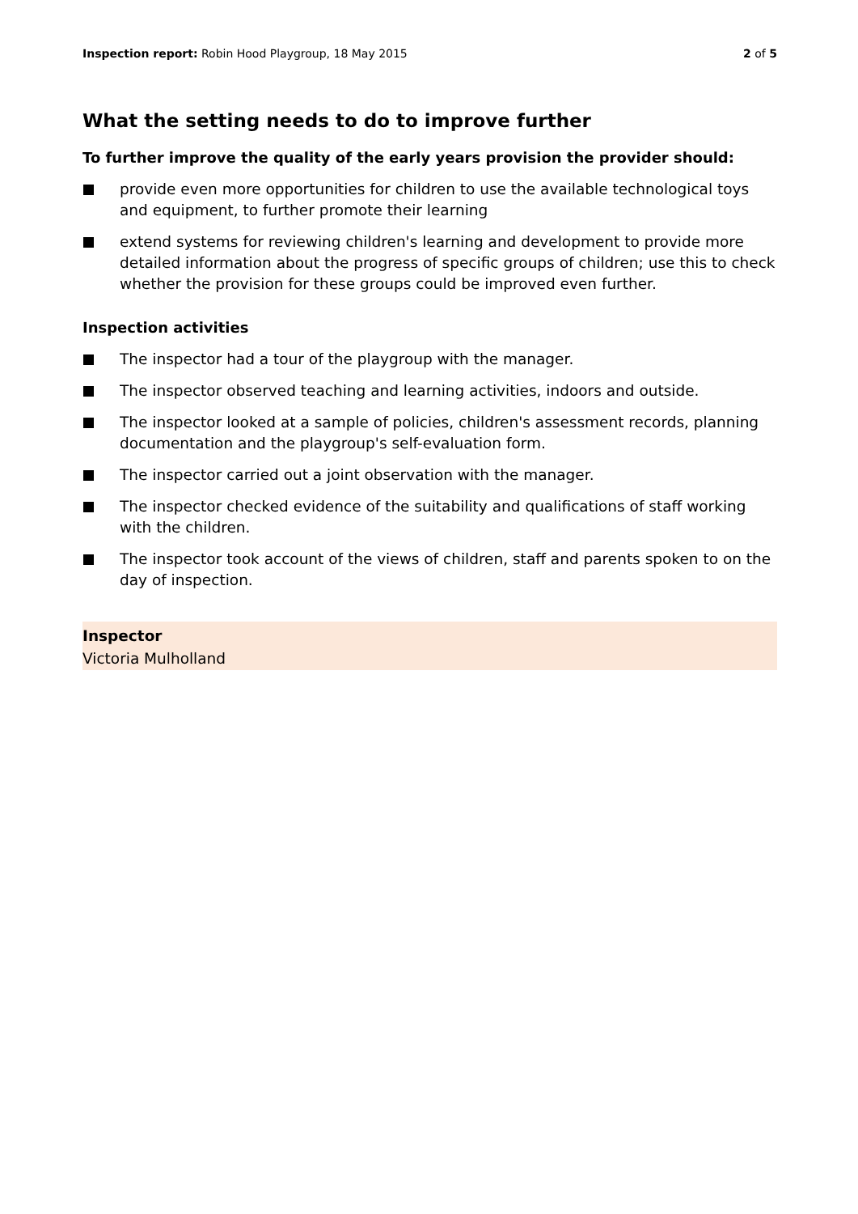Inspection report: Robin Hood Playgroup, 18 May 2015
2 of 5
What the setting needs to do to improve further
To further improve the quality of the early years provision the provider should:
provide even more opportunities for children to use the available technological toys and equipment, to further promote their learning
extend systems for reviewing children's learning and development to provide more detailed information about the progress of specific groups of children; use this to check whether the provision for these groups could be improved even further.
Inspection activities
The inspector had a tour of the playgroup with the manager.
The inspector observed teaching and learning activities, indoors and outside.
The inspector looked at a sample of policies, children's assessment records, planning documentation and the playgroup's self-evaluation form.
The inspector carried out a joint observation with the manager.
The inspector checked evidence of the suitability and qualifications of staff working with the children.
The inspector took account of the views of children, staff and parents spoken to on the day of inspection.
Inspector
Victoria Mulholland